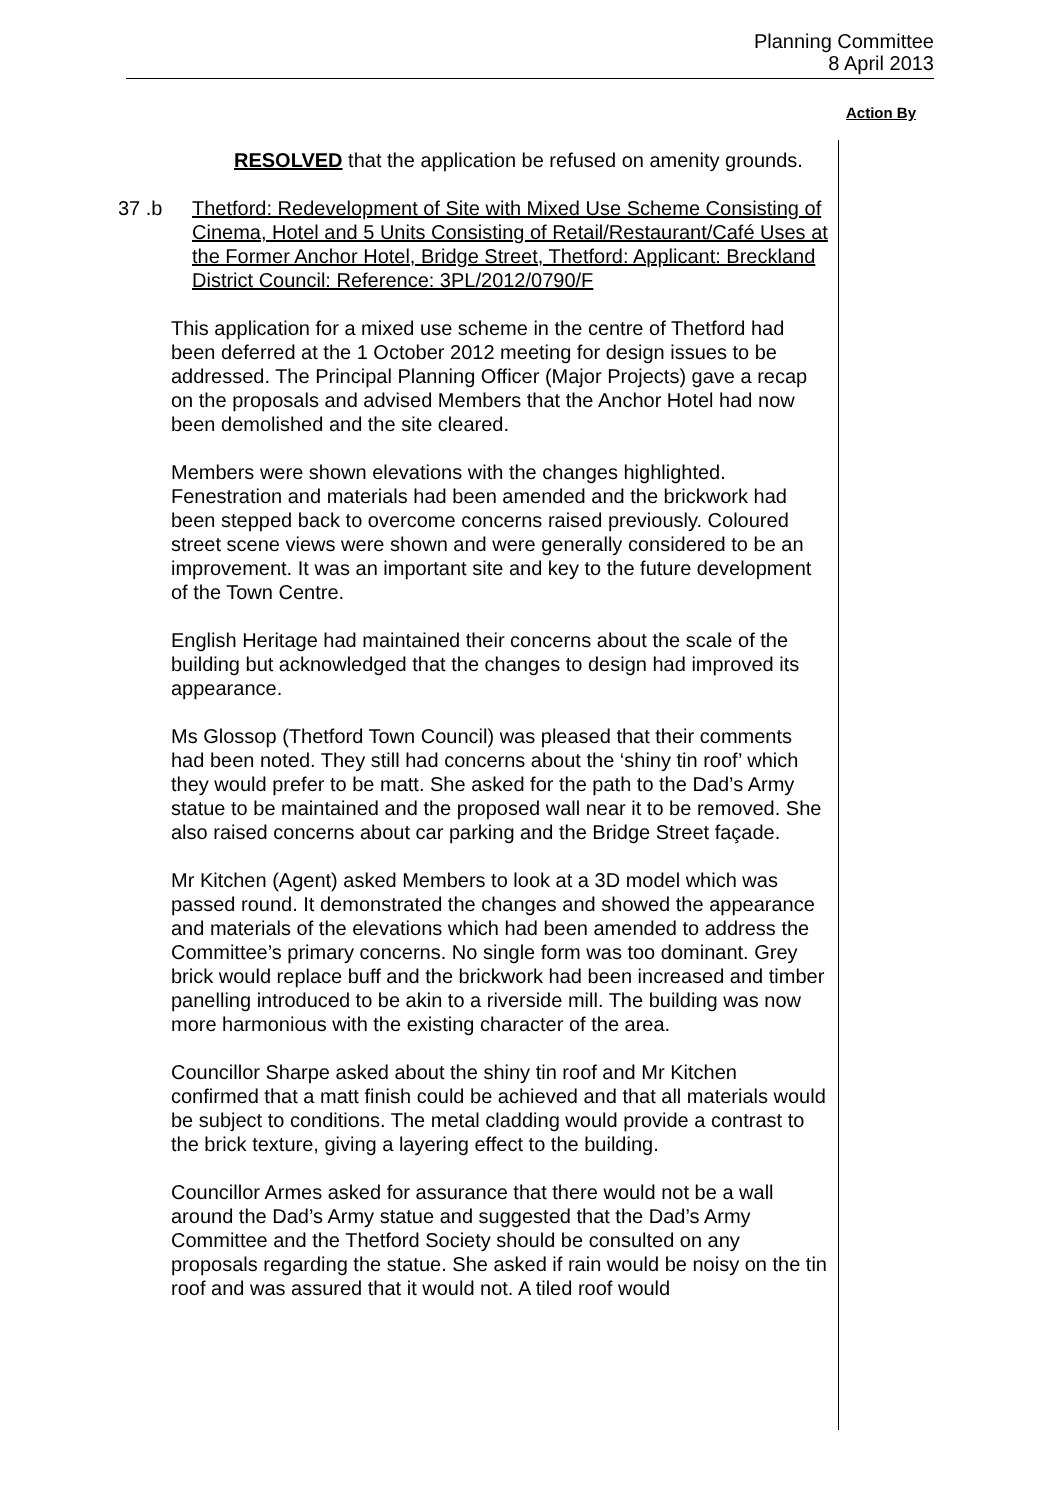Planning Committee
8 April 2013
Action By
RESOLVED that the application be refused on amenity grounds.
37 .b Thetford: Redevelopment of Site with Mixed Use Scheme Consisting of Cinema, Hotel and 5 Units Consisting of Retail/Restaurant/Café Uses at the Former Anchor Hotel, Bridge Street, Thetford: Applicant: Breckland District Council: Reference: 3PL/2012/0790/F
This application for a mixed use scheme in the centre of Thetford had been deferred at the 1 October 2012 meeting for design issues to be addressed. The Principal Planning Officer (Major Projects) gave a recap on the proposals and advised Members that the Anchor Hotel had now been demolished and the site cleared.
Members were shown elevations with the changes highlighted. Fenestration and materials had been amended and the brickwork had been stepped back to overcome concerns raised previously. Coloured street scene views were shown and were generally considered to be an improvement. It was an important site and key to the future development of the Town Centre.
English Heritage had maintained their concerns about the scale of the building but acknowledged that the changes to design had improved its appearance.
Ms Glossop (Thetford Town Council) was pleased that their comments had been noted. They still had concerns about the ‘shiny tin roof’ which they would prefer to be matt. She asked for the path to the Dad’s Army statue to be maintained and the proposed wall near it to be removed. She also raised concerns about car parking and the Bridge Street façade.
Mr Kitchen (Agent) asked Members to look at a 3D model which was passed round. It demonstrated the changes and showed the appearance and materials of the elevations which had been amended to address the Committee’s primary concerns. No single form was too dominant. Grey brick would replace buff and the brickwork had been increased and timber panelling introduced to be akin to a riverside mill. The building was now more harmonious with the existing character of the area.
Councillor Sharpe asked about the shiny tin roof and Mr Kitchen confirmed that a matt finish could be achieved and that all materials would be subject to conditions. The metal cladding would provide a contrast to the brick texture, giving a layering effect to the building.
Councillor Armes asked for assurance that there would not be a wall around the Dad’s Army statue and suggested that the Dad’s Army Committee and the Thetford Society should be consulted on any proposals regarding the statue. She asked if rain would be noisy on the tin roof and was assured that it would not. A tiled roof would